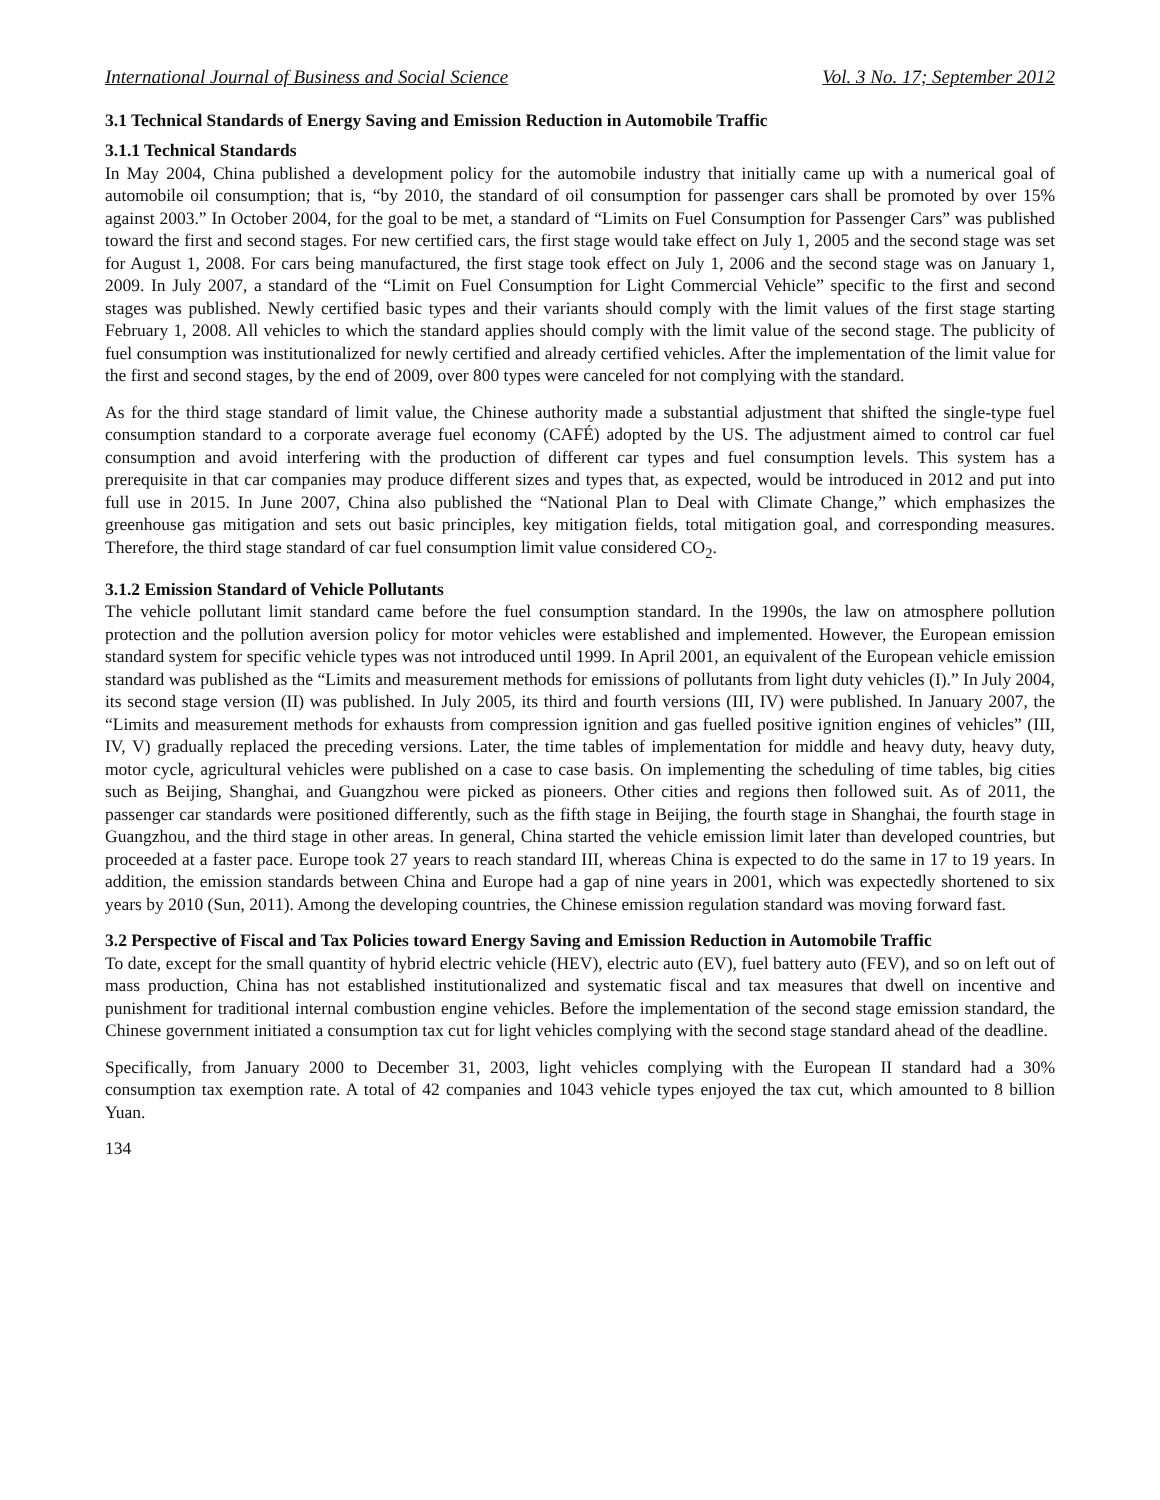International Journal of Business and Social Science Vol. 3 No. 17; September 2012
3.1 Technical Standards of Energy Saving and Emission Reduction in Automobile Traffic
3.1.1 Technical Standards
In May 2004, China published a development policy for the automobile industry that initially came up with a numerical goal of automobile oil consumption; that is, “by 2010, the standard of oil consumption for passenger cars shall be promoted by over 15% against 2003.” In October 2004, for the goal to be met, a standard of “Limits on Fuel Consumption for Passenger Cars” was published toward the first and second stages. For new certified cars, the first stage would take effect on July 1, 2005 and the second stage was set for August 1, 2008. For cars being manufactured, the first stage took effect on July 1, 2006 and the second stage was on January 1, 2009. In July 2007, a standard of the “Limit on Fuel Consumption for Light Commercial Vehicle” specific to the first and second stages was published. Newly certified basic types and their variants should comply with the limit values of the first stage starting February 1, 2008. All vehicles to which the standard applies should comply with the limit value of the second stage. The publicity of fuel consumption was institutionalized for newly certified and already certified vehicles. After the implementation of the limit value for the first and second stages, by the end of 2009, over 800 types were canceled for not complying with the standard.
As for the third stage standard of limit value, the Chinese authority made a substantial adjustment that shifted the single-type fuel consumption standard to a corporate average fuel economy (CAFÉ) adopted by the US. The adjustment aimed to control car fuel consumption and avoid interfering with the production of different car types and fuel consumption levels. This system has a prerequisite in that car companies may produce different sizes and types that, as expected, would be introduced in 2012 and put into full use in 2015. In June 2007, China also published the “National Plan to Deal with Climate Change,” which emphasizes the greenhouse gas mitigation and sets out basic principles, key mitigation fields, total mitigation goal, and corresponding measures. Therefore, the third stage standard of car fuel consumption limit value considered CO<sub>2</sub>.
3.1.2 Emission Standard of Vehicle Pollutants
The vehicle pollutant limit standard came before the fuel consumption standard. In the 1990s, the law on atmosphere pollution protection and the pollution aversion policy for motor vehicles were established and implemented. However, the European emission standard system for specific vehicle types was not introduced until 1999. In April 2001, an equivalent of the European vehicle emission standard was published as the “Limits and measurement methods for emissions of pollutants from light duty vehicles (I).” In July 2004, its second stage version (II) was published. In July 2005, its third and fourth versions (III, IV) were published. In January 2007, the “Limits and measurement methods for exhausts from compression ignition and gas fuelled positive ignition engines of vehicles” (III, IV, V) gradually replaced the preceding versions. Later, the time tables of implementation for middle and heavy duty, heavy duty, motor cycle, agricultural vehicles were published on a case to case basis. On implementing the scheduling of time tables, big cities such as Beijing, Shanghai, and Guangzhou were picked as pioneers. Other cities and regions then followed suit. As of 2011, the passenger car standards were positioned differently, such as the fifth stage in Beijing, the fourth stage in Shanghai, the fourth stage in Guangzhou, and the third stage in other areas. In general, China started the vehicle emission limit later than developed countries, but proceeded at a faster pace. Europe took 27 years to reach standard III, whereas China is expected to do the same in 17 to 19 years. In addition, the emission standards between China and Europe had a gap of nine years in 2001, which was expectedly shortened to six years by 2010 (Sun, 2011). Among the developing countries, the Chinese emission regulation standard was moving forward fast.
3.2 Perspective of Fiscal and Tax Policies toward Energy Saving and Emission Reduction in Automobile Traffic
To date, except for the small quantity of hybrid electric vehicle (HEV), electric auto (EV), fuel battery auto (FEV), and so on left out of mass production, China has not established institutionalized and systematic fiscal and tax measures that dwell on incentive and punishment for traditional internal combustion engine vehicles. Before the implementation of the second stage emission standard, the Chinese government initiated a consumption tax cut for light vehicles complying with the second stage standard ahead of the deadline.
Specifically, from January 2000 to December 31, 2003, light vehicles complying with the European II standard had a 30% consumption tax exemption rate. A total of 42 companies and 1043 vehicle types enjoyed the tax cut, which amounted to 8 billion Yuan.
134